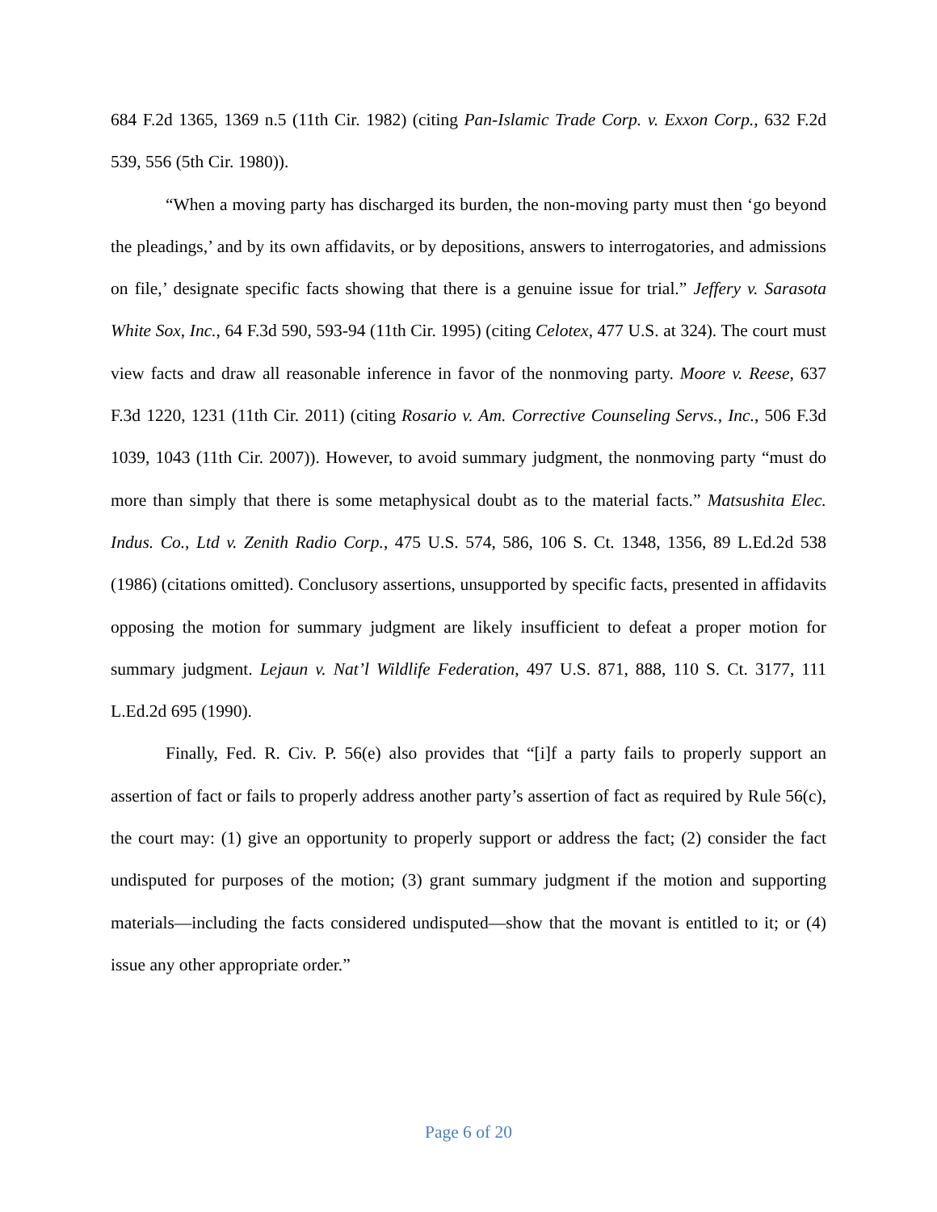684 F.2d 1365, 1369 n.5 (11th Cir. 1982) (citing Pan-Islamic Trade Corp. v. Exxon Corp., 632 F.2d 539, 556 (5th Cir. 1980)).
“When a moving party has discharged its burden, the non-moving party must then ‘go beyond the pleadings,’ and by its own affidavits, or by depositions, answers to interrogatories, and admissions on file,’ designate specific facts showing that there is a genuine issue for trial.” Jeffery v. Sarasota White Sox, Inc., 64 F.3d 590, 593-94 (11th Cir. 1995) (citing Celotex, 477 U.S. at 324). The court must view facts and draw all reasonable inference in favor of the nonmoving party. Moore v. Reese, 637 F.3d 1220, 1231 (11th Cir. 2011) (citing Rosario v. Am. Corrective Counseling Servs., Inc., 506 F.3d 1039, 1043 (11th Cir. 2007)). However, to avoid summary judgment, the nonmoving party “must do more than simply that there is some metaphysical doubt as to the material facts.” Matsushita Elec. Indus. Co., Ltd v. Zenith Radio Corp., 475 U.S. 574, 586, 106 S. Ct. 1348, 1356, 89 L.Ed.2d 538 (1986) (citations omitted). Conclusory assertions, unsupported by specific facts, presented in affidavits opposing the motion for summary judgment are likely insufficient to defeat a proper motion for summary judgment. Lejaun v. Nat’l Wildlife Federation, 497 U.S. 871, 888, 110 S. Ct. 3177, 111 L.Ed.2d 695 (1990).
Finally, Fed. R. Civ. P. 56(e) also provides that “[i]f a party fails to properly support an assertion of fact or fails to properly address another party’s assertion of fact as required by Rule 56(c), the court may: (1) give an opportunity to properly support or address the fact; (2) consider the fact undisputed for purposes of the motion; (3) grant summary judgment if the motion and supporting materials—including the facts considered undisputed—show that the movant is entitled to it; or (4) issue any other appropriate order.”
Page 6 of 20